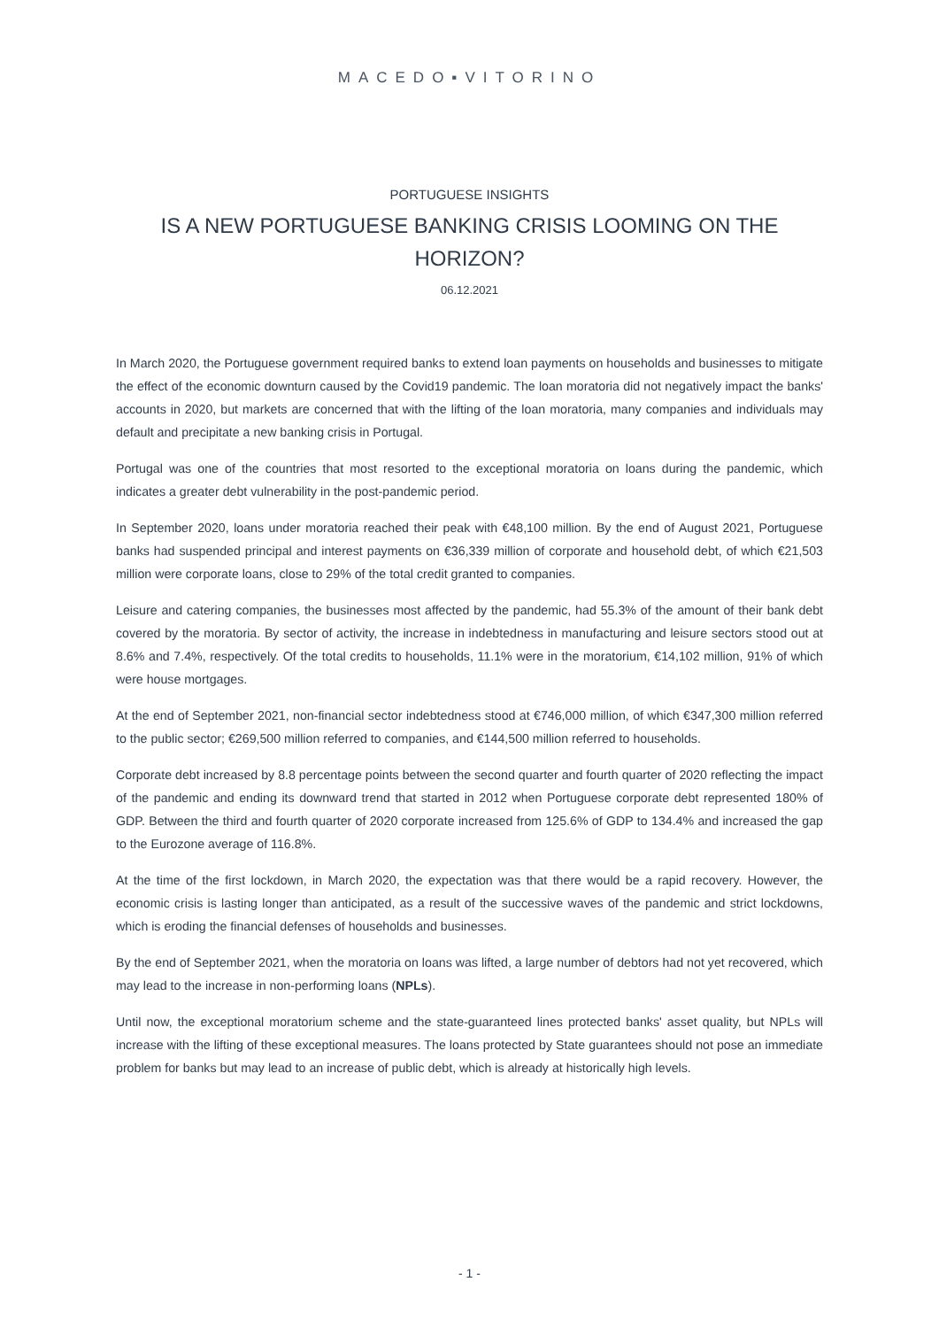MACEDO▪VITORINO
PORTUGUESE INSIGHTS
IS A NEW PORTUGUESE BANKING CRISIS LOOMING ON THE HORIZON?
06.12.2021
In March 2020, the Portuguese government required banks to extend loan payments on households and businesses to mitigate the effect of the economic downturn caused by the Covid19 pandemic. The loan moratoria did not negatively impact the banks' accounts in 2020, but markets are concerned that with the lifting of the loan moratoria, many companies and individuals may default and precipitate a new banking crisis in Portugal.
Portugal was one of the countries that most resorted to the exceptional moratoria on loans during the pandemic, which indicates a greater debt vulnerability in the post-pandemic period.
In September 2020, loans under moratoria reached their peak with €48,100 million. By the end of August 2021, Portuguese banks had suspended principal and interest payments on €36,339 million of corporate and household debt, of which €21,503 million were corporate loans, close to 29% of the total credit granted to companies.
Leisure and catering companies, the businesses most affected by the pandemic, had 55.3% of the amount of their bank debt covered by the moratoria. By sector of activity, the increase in indebtedness in manufacturing and leisure sectors stood out at 8.6% and 7.4%, respectively. Of the total credits to households, 11.1% were in the moratorium, €14,102 million, 91% of which were house mortgages.
At the end of September 2021, non-financial sector indebtedness stood at €746,000 million, of which €347,300 million referred to the public sector; €269,500 million referred to companies, and €144,500 million referred to households.
Corporate debt increased by 8.8 percentage points between the second quarter and fourth quarter of 2020 reflecting the impact of the pandemic and ending its downward trend that started in 2012 when Portuguese corporate debt represented 180% of GDP. Between the third and fourth quarter of 2020 corporate increased from 125.6% of GDP to 134.4% and increased the gap to the Eurozone average of 116.8%.
At the time of the first lockdown, in March 2020, the expectation was that there would be a rapid recovery. However, the economic crisis is lasting longer than anticipated, as a result of the successive waves of the pandemic and strict lockdowns, which is eroding the financial defenses of households and businesses.
By the end of September 2021, when the moratoria on loans was lifted, a large number of debtors had not yet recovered, which may lead to the increase in non-performing loans (NPLs).
Until now, the exceptional moratorium scheme and the state-guaranteed lines protected banks' asset quality, but NPLs will increase with the lifting of these exceptional measures. The loans protected by State guarantees should not pose an immediate problem for banks but may lead to an increase of public debt, which is already at historically high levels.
- 1 -